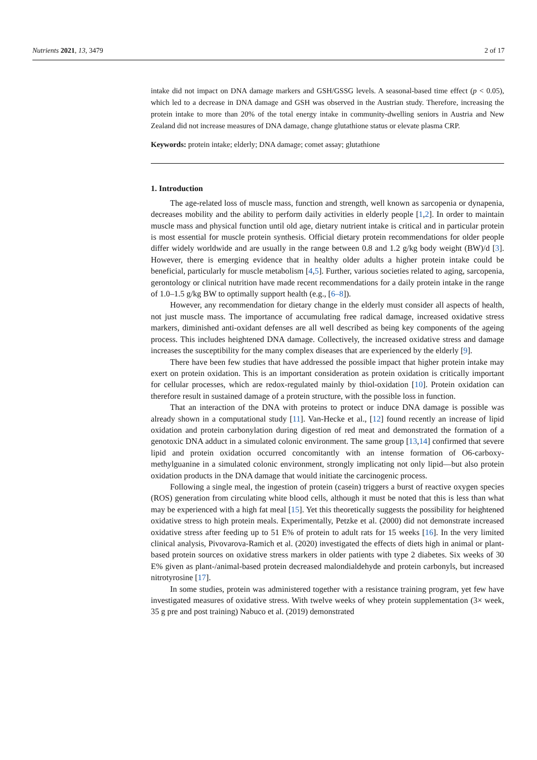Nutrients 2021, 13, 3479 2 of 17
intake did not impact on DNA damage markers and GSH/GSSG levels. A seasonal-based time effect (p < 0.05), which led to a decrease in DNA damage and GSH was observed in the Austrian study. Therefore, increasing the protein intake to more than 20% of the total energy intake in community-dwelling seniors in Austria and New Zealand did not increase measures of DNA damage, change glutathione status or elevate plasma CRP.
Keywords: protein intake; elderly; DNA damage; comet assay; glutathione
1. Introduction
The age-related loss of muscle mass, function and strength, well known as sarcopenia or dynapenia, decreases mobility and the ability to perform daily activities in elderly people [1,2]. In order to maintain muscle mass and physical function until old age, dietary nutrient intake is critical and in particular protein is most essential for muscle protein synthesis. Official dietary protein recommendations for older people differ widely worldwide and are usually in the range between 0.8 and 1.2 g/kg body weight (BW)/d [3]. However, there is emerging evidence that in healthy older adults a higher protein intake could be beneficial, particularly for muscle metabolism [4,5]. Further, various societies related to aging, sarcopenia, gerontology or clinical nutrition have made recent recommendations for a daily protein intake in the range of 1.0–1.5 g/kg BW to optimally support health (e.g., [6–8]).
However, any recommendation for dietary change in the elderly must consider all aspects of health, not just muscle mass. The importance of accumulating free radical damage, increased oxidative stress markers, diminished anti-oxidant defenses are all well described as being key components of the ageing process. This includes heightened DNA damage. Collectively, the increased oxidative stress and damage increases the susceptibility for the many complex diseases that are experienced by the elderly [9].
There have been few studies that have addressed the possible impact that higher protein intake may exert on protein oxidation. This is an important consideration as protein oxidation is critically important for cellular processes, which are redox-regulated mainly by thiol-oxidation [10]. Protein oxidation can therefore result in sustained damage of a protein structure, with the possible loss in function.
That an interaction of the DNA with proteins to protect or induce DNA damage is possible was already shown in a computational study [11]. Van-Hecke et al., [12] found recently an increase of lipid oxidation and protein carbonylation during digestion of red meat and demonstrated the formation of a genotoxic DNA adduct in a simulated colonic environment. The same group [13,14] confirmed that severe lipid and protein oxidation occurred concomitantly with an intense formation of O6-carboxy-methylguanine in a simulated colonic environment, strongly implicating not only lipid—but also protein oxidation products in the DNA damage that would initiate the carcinogenic process.
Following a single meal, the ingestion of protein (casein) triggers a burst of reactive oxygen species (ROS) generation from circulating white blood cells, although it must be noted that this is less than what may be experienced with a high fat meal [15]. Yet this theoretically suggests the possibility for heightened oxidative stress to high protein meals. Experimentally, Petzke et al. (2000) did not demonstrate increased oxidative stress after feeding up to 51 E% of protein to adult rats for 15 weeks [16]. In the very limited clinical analysis, Pivovarova-Ramich et al. (2020) investigated the effects of diets high in animal or plant-based protein sources on oxidative stress markers in older patients with type 2 diabetes. Six weeks of 30 E% given as plant-/animal-based protein decreased malondialdehyde and protein carbonyls, but increased nitrotyrosine [17].
In some studies, protein was administered together with a resistance training program, yet few have investigated measures of oxidative stress. With twelve weeks of whey protein supplementation (3× week, 35 g pre and post training) Nabuco et al. (2019) demonstrated